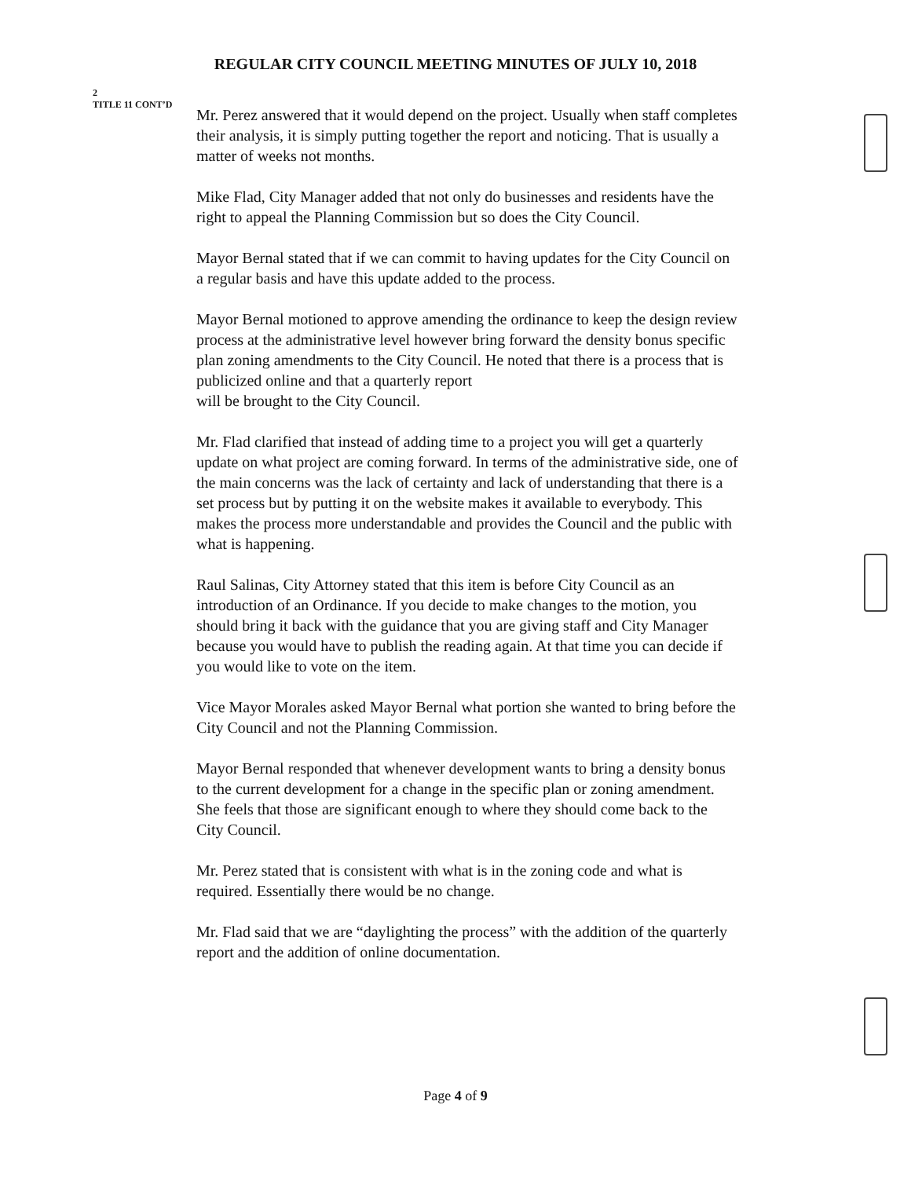REGULAR CITY COUNCIL MEETING MINUTES OF JULY 10, 2018
2
TITLE 11 CONT’D
Mr. Perez answered that it would depend on the project. Usually when staff completes their analysis, it is simply putting together the report and noticing. That is usually a matter of weeks not months.
Mike Flad, City Manager added that not only do businesses and residents have the right to appeal the Planning Commission but so does the City Council.
Mayor Bernal stated that if we can commit to having updates for the City Council on a regular basis and have this update added to the process.
Mayor Bernal motioned to approve amending the ordinance to keep the design review process at the administrative level however bring forward the density bonus specific plan zoning amendments to the City Council. He noted that there is a process that is publicized online and that a quarterly report
will be brought to the City Council.
Mr. Flad clarified that instead of adding time to a project you will get a quarterly update on what project are coming forward. In terms of the administrative side, one of the main concerns was the lack of certainty and lack of understanding that there is a set process but by putting it on the website makes it available to everybody. This makes the process more understandable and provides the Council and the public with what is happening.
Raul Salinas, City Attorney stated that this item is before City Council as an introduction of an Ordinance. If you decide to make changes to the motion, you should bring it back with the guidance that you are giving staff and City Manager because you would have to publish the reading again. At that time you can decide if you would like to vote on the item.
Vice Mayor Morales asked Mayor Bernal what portion she wanted to bring before the City Council and not the Planning Commission.
Mayor Bernal responded that whenever development wants to bring a density bonus to the current development for a change in the specific plan or zoning amendment. She feels that those are significant enough to where they should come back to the City Council.
Mr. Perez stated that is consistent with what is in the zoning code and what is required. Essentially there would be no change.
Mr. Flad said that we are “daylighting the process” with the addition of the quarterly report and the addition of online documentation.
Page 4 of 9